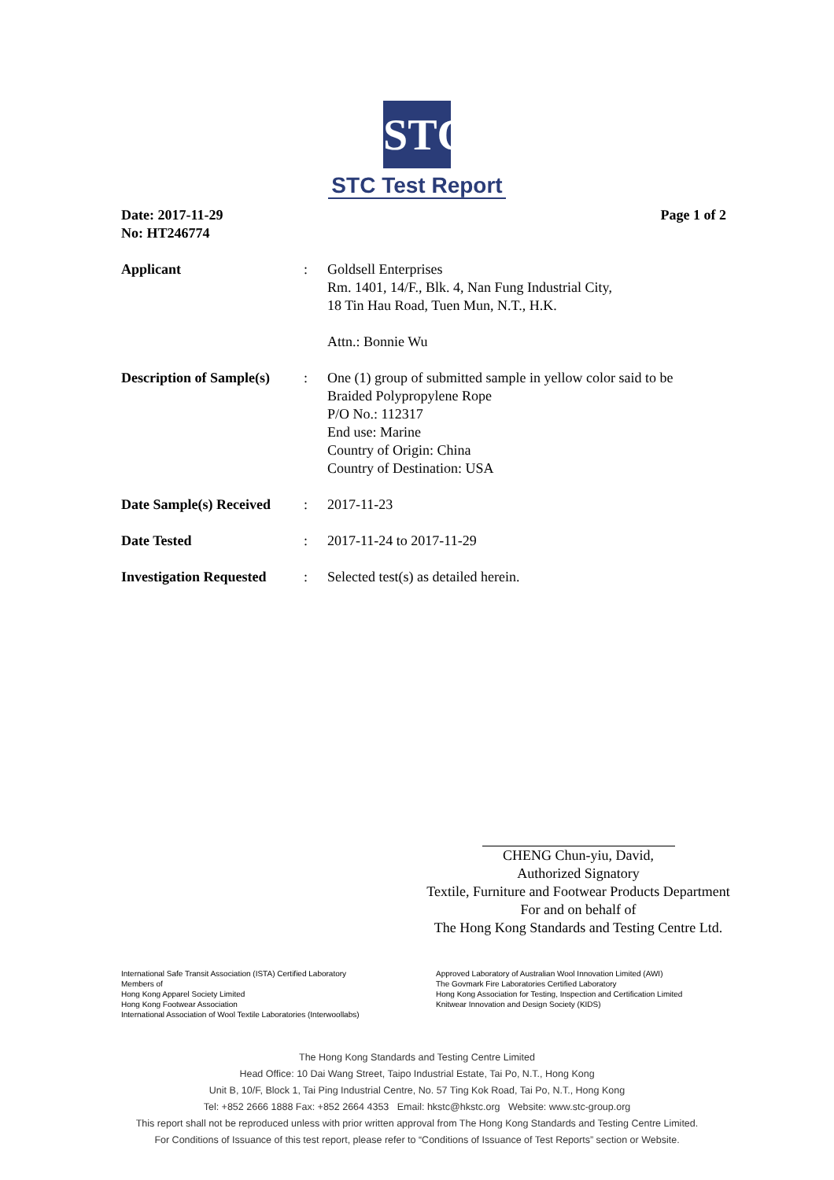STC
STC Test Report
Date: 2017-11-29
No: HT246774
Page 1 of 2
Applicant : Goldsell Enterprises
Rm. 1401, 14/F., Blk. 4, Nan Fung Industrial City,
18 Tin Hau Road, Tuen Mun, N.T., H.K.
Attn.: Bonnie Wu
Description of Sample(s)
: One (1) group of submitted sample in yellow color said to be
Braided Polypropylene Rope
P/O No.: 112317
End use: Marine
Country of Origin: China
Country of Destination: USA
Date Sample(s) Received
: 2017-11-23
Date Tested : 2017-11-24 to 2017-11-29
Investigation Requested
: Selected test(s) as detailed herein.
CHENG Chun-yiu, David,
Authorized Signatory
Textile, Furniture and Footwear Products Department
For and on behalf of
The Hong Kong Standards and Testing Centre Ltd.
International Safe Transit Association (ISTA) Certified Laboratory
Members of
Hong Kong Apparel Society Limited
Hong Kong Footwear Association
International Association of Wool Textile Laboratories (Interwoollabs)
Approved Laboratory of Australian Wool Innovation Limited (AWI)
The Govmark Fire Laboratories Certified Laboratory
Hong Kong Association for Testing, Inspection and Certification Limited
Knitwear Innovation and Design Society (KIDS)
The Hong Kong Standards and Testing Centre Limited
Head Office: 10 Dai Wang Street, Taipo Industrial Estate, Tai Po, N.T., Hong Kong
Unit B, 10/F, Block 1, Tai Ping Industrial Centre, No. 57 Ting Kok Road, Tai Po, N.T., Hong Kong
Tel: +852 2666 1888 Fax: +852 2664 4353 Email: hkstc@hkstc.org Website: www.stc-group.org
This report shall not be reproduced unless with prior written approval from The Hong Kong Standards and Testing Centre Limited.
For Conditions of Issuance of this test report, please refer to “Conditions of Issuance of Test Reports” section or Website.